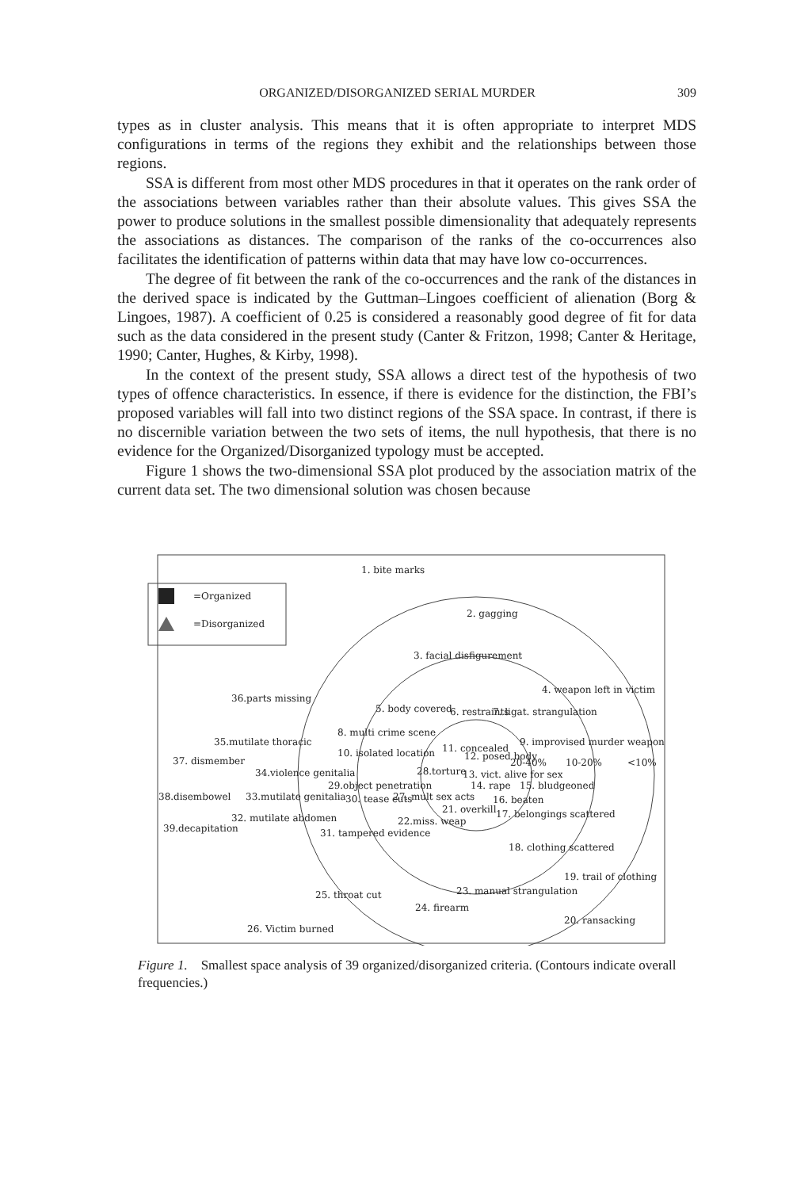ORGANIZED/DISORGANIZED SERIAL MURDER 309
types as in cluster analysis. This means that it is often appropriate to interpret MDS configurations in terms of the regions they exhibit and the relationships between those regions.
SSA is different from most other MDS procedures in that it operates on the rank order of the associations between variables rather than their absolute values. This gives SSA the power to produce solutions in the smallest possible dimensionality that adequately represents the associations as distances. The comparison of the ranks of the co-occurrences also facilitates the identification of patterns within data that may have low co-occurrences.
The degree of fit between the rank of the co-occurrences and the rank of the distances in the derived space is indicated by the Guttman–Lingoes coefficient of alienation (Borg & Lingoes, 1987). A coefficient of 0.25 is considered a reasonably good degree of fit for data such as the data considered in the present study (Canter & Fritzon, 1998; Canter & Heritage, 1990; Canter, Hughes, & Kirby, 1998).
In the context of the present study, SSA allows a direct test of the hypothesis of two types of offence characteristics. In essence, if there is evidence for the distinction, the FBI’s proposed variables will fall into two distinct regions of the SSA space. In contrast, if there is no discernible variation between the two sets of items, the null hypothesis, that there is no evidence for the Organized/Disorganized typology must be accepted.
Figure 1 shows the two-dimensional SSA plot produced by the association matrix of the current data set. The two dimensional solution was chosen because
=Organized
=Disorganized
1. bite marks
2. gagging
3. facial disfigurement
4. weapon left in victim
36.parts missing
5. body covered
6. restraints
7. ligat. strangulation
8. multi crime scene
9. improvised murder weapon
35.mutilate thoracic
37. dismember
10. isolated location
11. concealed
12. posed body
28.torture
13. vict. alive for sex
14. rape
15. bludgeoned
34.violence genitalia
29.object penetration
38.disembowel
33.mutilate genitalia
30. tease cuts
27. mult sex acts
16. beaten
21. overkill
17. belongings scattered
32. mutilate abdomen
39.decapitation
22.miss. weap
31. tampered evidence
18. clothing scattered
19. trail of clothing
23. manual strangulation
25. throat cut
24. firearm
20. ransacking
26. Victim burned
20-40%
10-20%
<10%
Figure 1. Smallest space analysis of 39 organized/disorganized criteria. (Contours indicate overall frequencies.)